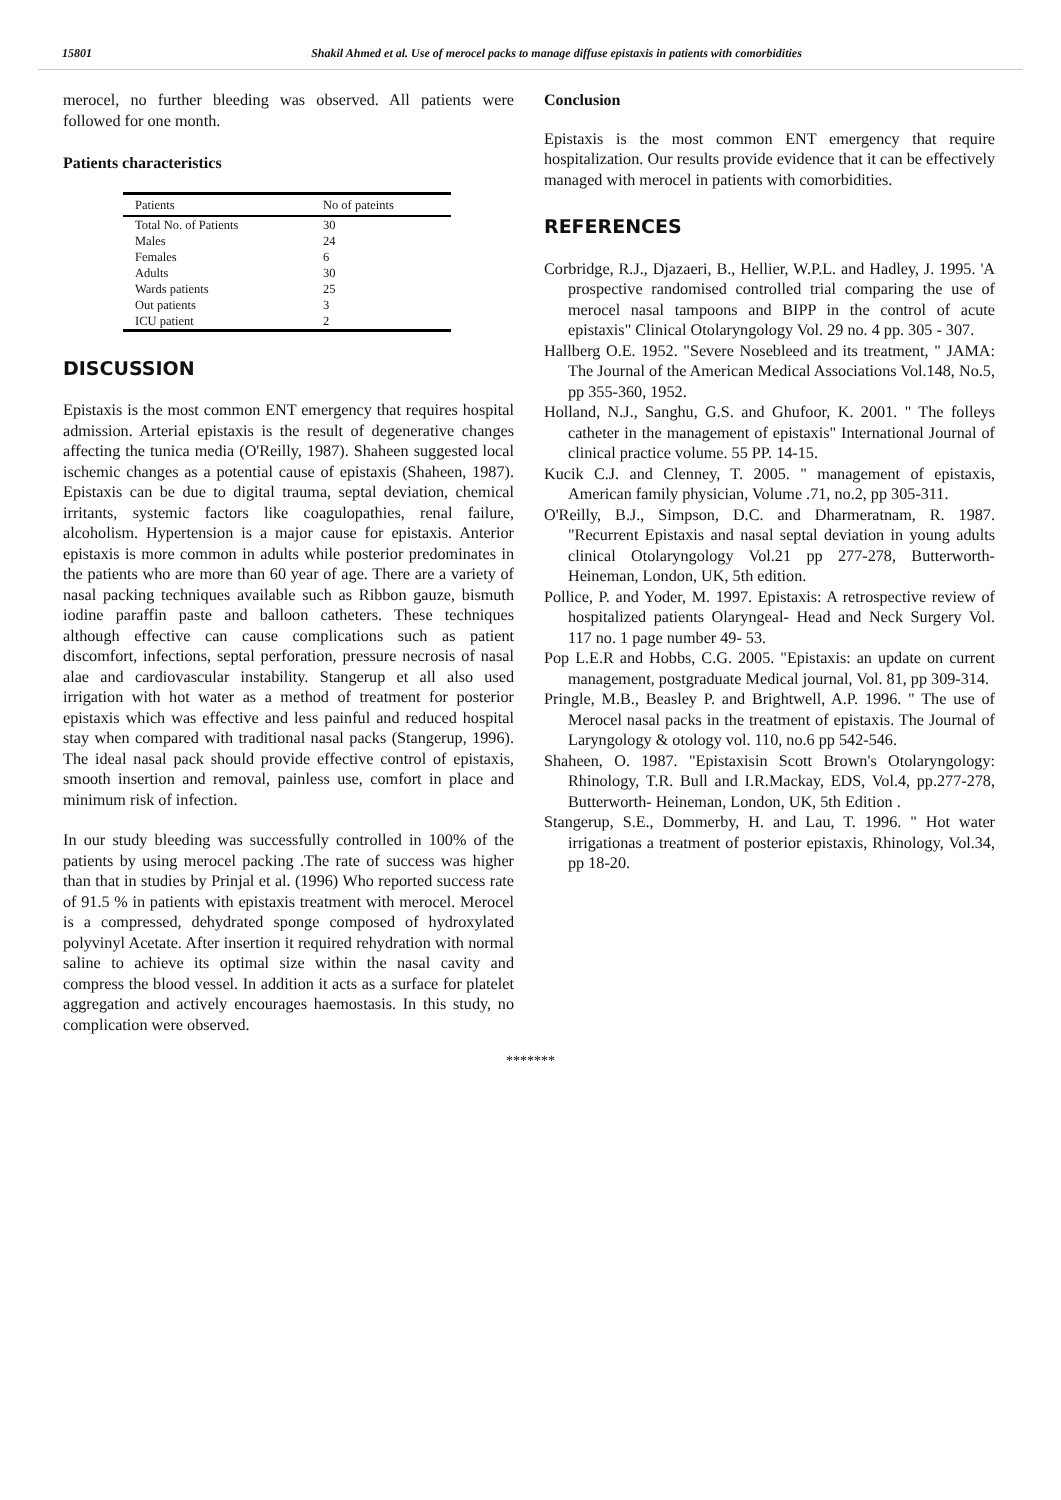15801 Shakil Ahmed et al. Use of merocel packs to manage diffuse epistaxis in patients with comorbidities
merocel, no further bleeding was observed. All patients were followed for one month.
Patients characteristics
| Patients | No of pateints |
| --- | --- |
| Total No. of Patients | 30 |
| Males | 24 |
| Females | 6 |
| Adults | 30 |
| Wards patients | 25 |
| Out patients | 3 |
| ICU patient | 2 |
DISCUSSION
Epistaxis is the most common ENT emergency that requires hospital admission. Arterial epistaxis is the result of degenerative changes affecting the tunica media (O'Reilly, 1987). Shaheen suggested local ischemic changes as a potential cause of epistaxis (Shaheen, 1987). Epistaxis can be due to digital trauma, septal deviation, chemical irritants, systemic factors like coagulopathies, renal failure, alcoholism. Hypertension is a major cause for epistaxis. Anterior epistaxis is more common in adults while posterior predominates in the patients who are more than 60 year of age. There are a variety of nasal packing techniques available such as Ribbon gauze, bismuth iodine paraffin paste and balloon catheters. These techniques although effective can cause complications such as patient discomfort, infections, septal perforation, pressure necrosis of nasal alae and cardiovascular instability. Stangerup et all also used irrigation with hot water as a method of treatment for posterior epistaxis which was effective and less painful and reduced hospital stay when compared with traditional nasal packs (Stangerup, 1996). The ideal nasal pack should provide effective control of epistaxis, smooth insertion and removal, painless use, comfort in place and minimum risk of infection.
In our study bleeding was successfully controlled in 100% of the patients by using merocel packing .The rate of success was higher than that in studies by Prinjal et al. (1996) Who reported success rate of 91.5 % in patients with epistaxis treatment with merocel. Merocel is a compressed, dehydrated sponge composed of hydroxylated polyvinyl Acetate. After insertion it required rehydration with normal saline to achieve its optimal size within the nasal cavity and compress the blood vessel. In addition it acts as a surface for platelet aggregation and actively encourages haemostasis. In this study, no complication were observed.
Conclusion
Epistaxis is the most common ENT emergency that require hospitalization. Our results provide evidence that it can be effectively managed with merocel in patients with comorbidities.
REFERENCES
Corbridge, R.J., Djazaeri, B., Hellier, W.P.L. and Hadley, J. 1995. 'A prospective randomised controlled trial comparing the use of merocel nasal tampoons and BIPP in the control of acute epistaxis" Clinical Otolaryngology Vol. 29 no. 4 pp. 305 - 307.
Hallberg O.E. 1952. "Severe Nosebleed and its treatment, " JAMA: The Journal of the American Medical Associations Vol.148, No.5, pp 355-360, 1952.
Holland, N.J., Sanghu, G.S. and Ghufoor, K. 2001. " The folleys catheter in the management of epistaxis" International Journal of clinical practice volume. 55 PP. 14-15.
Kucik C.J. and Clenney, T. 2005. " management of epistaxis, American family physician, Volume .71, no.2, pp 305-311.
O'Reilly, B.J., Simpson, D.C. and Dharmeratnam, R. 1987. "Recurrent Epistaxis and nasal septal deviation in young adults clinical Otolaryngology Vol.21 pp 277-278, Butterworth- Heineman, London, UK, 5th edition.
Pollice, P. and Yoder, M. 1997. Epistaxis: A retrospective review of hospitalized patients Olaryngeal- Head and Neck Surgery Vol. 117 no. 1 page number 49- 53.
Pop L.E.R and Hobbs, C.G. 2005. "Epistaxis: an update on current management, postgraduate Medical journal, Vol. 81, pp 309-314.
Pringle, M.B., Beasley P. and Brightwell, A.P. 1996. " The use of Merocel nasal packs in the treatment of epistaxis. The Journal of Laryngology & otology vol. 110, no.6 pp 542-546.
Shaheen, O. 1987. "Epistaxisin Scott Brown's Otolaryngology: Rhinology, T.R. Bull and I.R.Mackay, EDS, Vol.4, pp.277-278, Butterworth- Heineman, London, UK, 5th Edition .
Stangerup, S.E., Dommerby, H. and Lau, T. 1996. " Hot water irrigationas a treatment of posterior epistaxis, Rhinology, Vol.34, pp 18-20.
*******